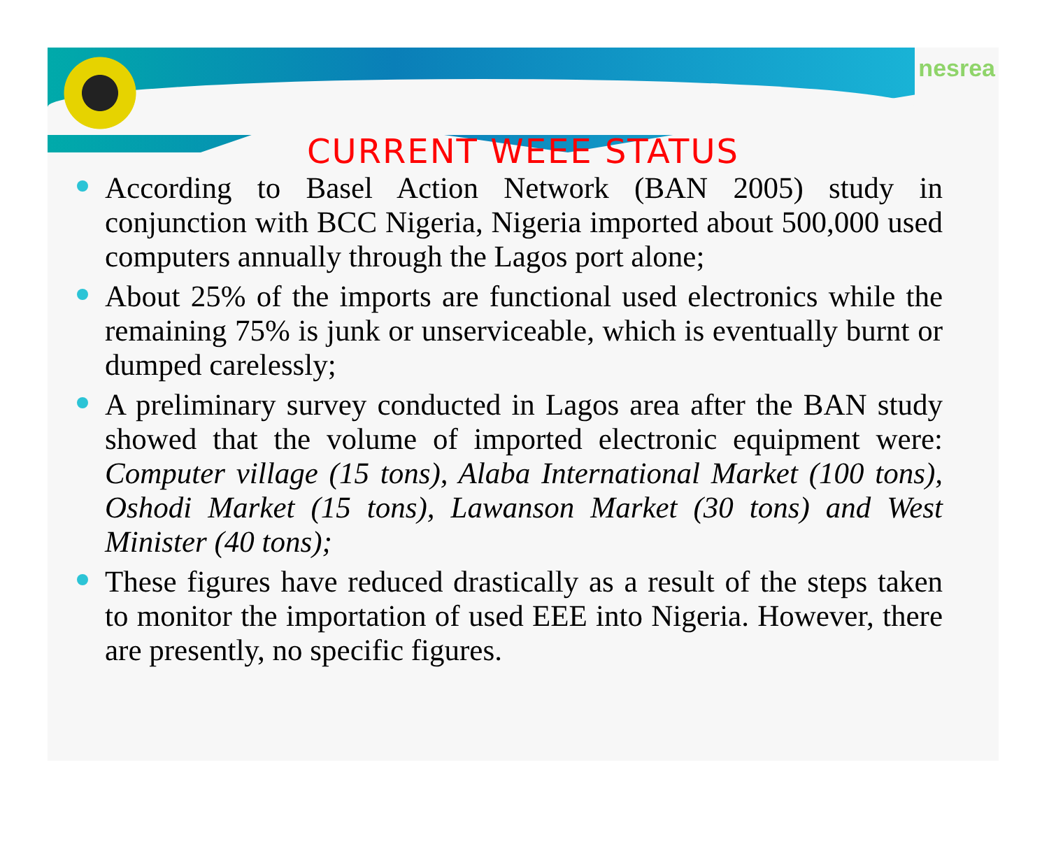nesrea
CURRENT WEEE STATUS
According to Basel Action Network (BAN 2005) study in conjunction with BCC Nigeria, Nigeria imported about 500,000 used computers annually through the Lagos port alone;
About 25% of the imports are functional used electronics while the remaining 75% is junk or unserviceable, which is eventually burnt or dumped carelessly;
A preliminary survey conducted in Lagos area after the BAN study showed that the volume of imported electronic equipment were: Computer village (15 tons), Alaba International Market (100 tons), Oshodi Market (15 tons), Lawanson Market (30 tons) and West Minister (40 tons);
These figures have reduced drastically as a result of the steps taken to monitor the importation of used EEE into Nigeria. However, there are presently, no specific figures.